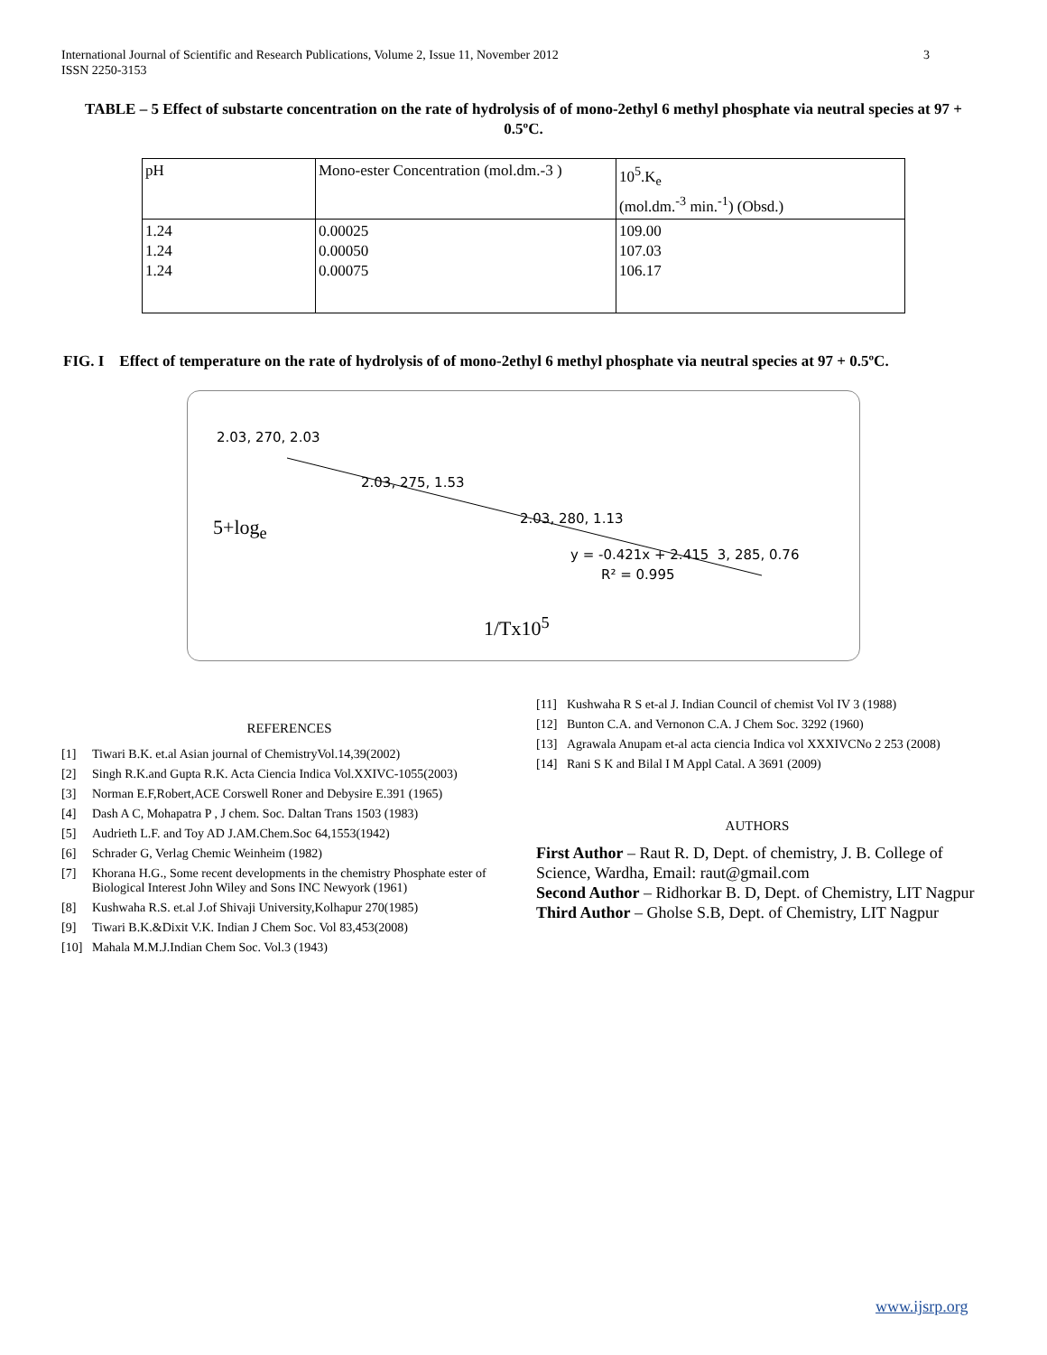3 International Journal of Scientific and Research Publications, Volume 2, Issue 11, November 2012
ISSN 2250-3153
TABLE – 5 Effect of substarte concentration on the rate of hydrolysis of of mono-2ethyl 6 methyl phosphate via neutral species at 97 + 0.5ºC.
| pH | Mono-ester Concentration (mol.dm.-3 ) | 10<sup>5</sup>.K<sub>e</sub> (mol.dm.<sup>-3</sup> min.<sup>-1</sup>) (Obsd.) |
| 1.24 1.24 1.24 | 0.00025 0.00050 0.00075 | 109.00 107.03 106.17 |
FIG. I Effect of temperature on the rate of hydrolysis of of mono-2ethyl 6 methyl phosphate via neutral species at 97 + 0.5ºC.
2.03, 270, 2.03
2.03, 275, 1.53
2.03, 280, 1.13
y = -0.421x + 2.415 3, 285, 0.76
R² = 0.995
5+log<sub>e</sub>
1/Tx10<sup>5</sup>
REFERENCES
[1] Tiwari B.K. et.al Asian journal of ChemistryVol.14,39(2002)
[2] Singh R.K.and Gupta R.K. Acta Ciencia Indica Vol.XXIVC-1055(2003)
[3] Norman E.F,Robert,ACE Corswell Roner and Debysire E.391 (1965)
[4] Dash A C, Mohapatra P , J chem. Soc. Daltan Trans 1503 (1983)
[5] Audrieth L.F. and Toy AD J.AM.Chem.Soc 64,1553(1942)
[6] Schrader G, Verlag Chemic Weinheim (1982)
[7] Khorana H.G., Some recent developments in the chemistry Phosphate ester of Biological Interest John Wiley and Sons INC Newyork (1961)
[8] Kushwaha R.S. et.al J.of Shivaji University,Kolhapur 270(1985)
[9] Tiwari B.K.&Dixit V.K. Indian J Chem Soc. Vol 83,453(2008)
[10] Mahala M.M.J.Indian Chem Soc. Vol.3 (1943)
[11] Kushwaha R S et-al J. Indian Council of chemist Vol IV 3 (1988)
[12] Bunton C.A. and Vernonon C.A. J Chem Soc. 3292 (1960)
[13] Agrawala Anupam et-al acta ciencia Indica vol XXXIVCNo 2 253 (2008)
[14] Rani S K and Bilal I M Appl Catal. A 3691 (2009)
AUTHORS
First Author – Raut R. D, Dept. of chemistry, J. B. College of Science, Wardha, Email: raut@gmail.com
Second Author – Ridhorkar B. D, Dept. of Chemistry, LIT Nagpur
Third Author – Gholse S.B, Dept. of Chemistry, LIT Nagpur
www.ijsrp.org